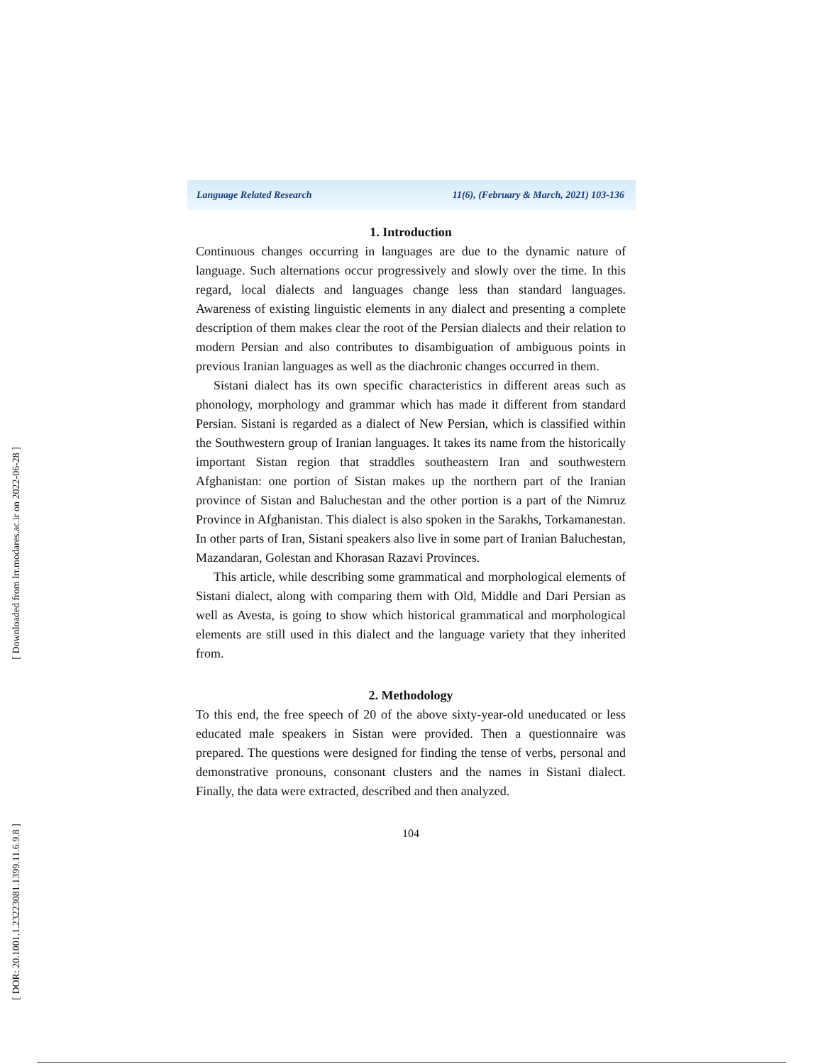[ Downloaded from lrr.modares.ac.ir on 2022-06-28 ]
[ DOR: 20.1001.1.23223081.1399.11.6.9.8 ]
Language Related Research 11(6), (February & March, 2021) 103-136
1. Introduction
Continuous changes occurring in languages are due to the dynamic nature of language. Such alternations occur progressively and slowly over the time. In this regard, local dialects and languages change less than standard languages. Awareness of existing linguistic elements in any dialect and presenting a complete description of them makes clear the root of the Persian dialects and their relation to modern Persian and also contributes to disambiguation of ambiguous points in previous Iranian languages as well as the diachronic changes occurred in them.
Sistani dialect has its own specific characteristics in different areas such as phonology, morphology and grammar which has made it different from standard Persian. Sistani is regarded as a dialect of New Persian, which is classified within the Southwestern group of Iranian languages. It takes its name from the historically important Sistan region that straddles southeastern Iran and southwestern Afghanistan: one portion of Sistan makes up the northern part of the Iranian province of Sistan and Baluchestan and the other portion is a part of the Nimruz Province in Afghanistan. This dialect is also spoken in the Sarakhs, Torkamanestan. In other parts of Iran, Sistani speakers also live in some part of Iranian Baluchestan, Mazandaran, Golestan and Khorasan Razavi Provinces.
This article, while describing some grammatical and morphological elements of Sistani dialect, along with comparing them with Old, Middle and Dari Persian as well as Avesta, is going to show which historical grammatical and morphological elements are still used in this dialect and the language variety that they inherited from.
2. Methodology
To this end, the free speech of 20 of the above sixty-year-old uneducated or less educated male speakers in Sistan were provided. Then a questionnaire was prepared. The questions were designed for finding the tense of verbs, personal and demonstrative pronouns, consonant clusters and the names in Sistani dialect. Finally, the data were extracted, described and then analyzed.
104